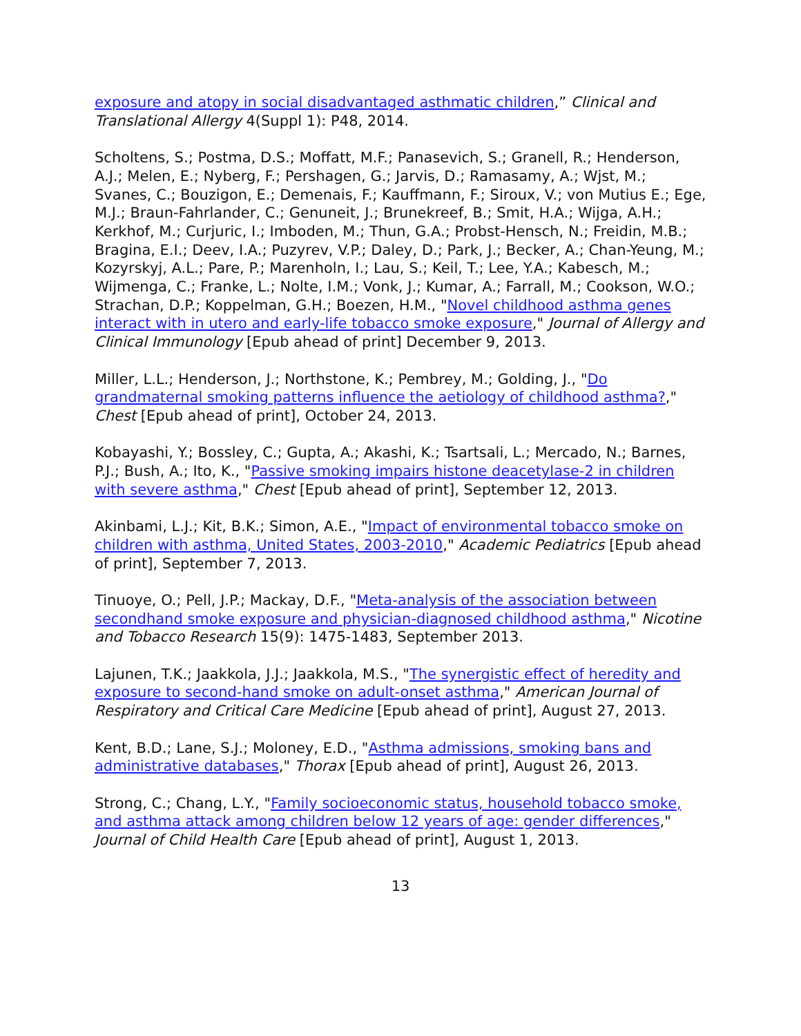exposure and atopy in social disadvantaged asthmatic children,” Clinical and Translational Allergy 4(Suppl 1): P48, 2014.
Scholtens, S.; Postma, D.S.; Moffatt, M.F.; Panasevich, S.; Granell, R.; Henderson, A.J.; Melen, E.; Nyberg, F.; Pershagen, G.; Jarvis, D.; Ramasamy, A.; Wjst, M.; Svanes, C.; Bouzigon, E.; Demenais, F.; Kauffmann, F.; Siroux, V.; von Mutius E.; Ege, M.J.; Braun-Fahrlander, C.; Genuneit, J.; Brunekreef, B.; Smit, H.A.; Wijga, A.H.; Kerkhof, M.; Curjuric, I.; Imboden, M.; Thun, G.A.; Probst-Hensch, N.; Freidin, M.B.; Bragina, E.I.; Deev, I.A.; Puzyrev, V.P.; Daley, D.; Park, J.; Becker, A.; Chan-Yeung, M.; Kozyrskyj, A.L.; Pare, P.; Marenholn, I.; Lau, S.; Keil, T.; Lee, Y.A.; Kabesch, M.; Wijmenga, C.; Franke, L.; Nolte, I.M.; Vonk, J.; Kumar, A.; Farrall, M.; Cookson, W.O.; Strachan, D.P.; Koppelman, G.H.; Boezen, H.M., "Novel childhood asthma genes interact with in utero and early-life tobacco smoke exposure," Journal of Allergy and Clinical Immunology [Epub ahead of print] December 9, 2013.
Miller, L.L.; Henderson, J.; Northstone, K.; Pembrey, M.; Golding, J., "Do grandmaternal smoking patterns influence the aetiology of childhood asthma?," Chest [Epub ahead of print], October 24, 2013.
Kobayashi, Y.; Bossley, C.; Gupta, A.; Akashi, K.; Tsartsali, L.; Mercado, N.; Barnes, P.J.; Bush, A.; Ito, K., "Passive smoking impairs histone deacetylase-2 in children with severe asthma," Chest [Epub ahead of print], September 12, 2013.
Akinbami, L.J.; Kit, B.K.; Simon, A.E., "Impact of environmental tobacco smoke on children with asthma, United States, 2003-2010," Academic Pediatrics [Epub ahead of print], September 7, 2013.
Tinuoye, O.; Pell, J.P.; Mackay, D.F., "Meta-analysis of the association between secondhand smoke exposure and physician-diagnosed childhood asthma," Nicotine and Tobacco Research 15(9): 1475-1483, September 2013.
Lajunen, T.K.; Jaakkola, J.J.; Jaakkola, M.S., "The synergistic effect of heredity and exposure to second-hand smoke on adult-onset asthma," American Journal of Respiratory and Critical Care Medicine [Epub ahead of print], August 27, 2013.
Kent, B.D.; Lane, S.J.; Moloney, E.D., "Asthma admissions, smoking bans and administrative databases," Thorax [Epub ahead of print], August 26, 2013.
Strong, C.; Chang, L.Y., "Family socioeconomic status, household tobacco smoke, and asthma attack among children below 12 years of age: gender differences," Journal of Child Health Care [Epub ahead of print], August 1, 2013.
13